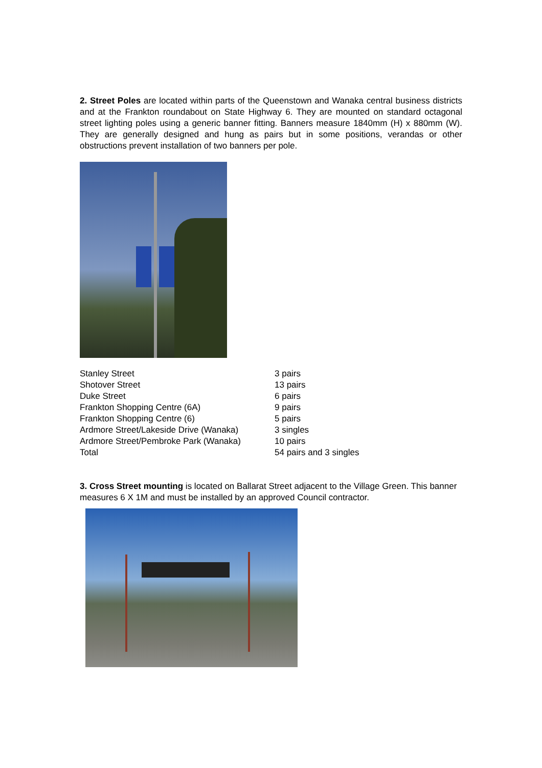2. Street Poles are located within parts of the Queenstown and Wanaka central business districts and at the Frankton roundabout on State Highway 6. They are mounted on standard octagonal street lighting poles using a generic banner fitting. Banners measure 1840mm (H) x 880mm (W). They are generally designed and hung as pairs but in some positions, verandas or other obstructions prevent installation of two banners per pole.
| Stanley Street | 3 pairs |
| Shotover Street | 13 pairs |
| Duke Street | 6 pairs |
| Frankton Shopping Centre (6A) | 9 pairs |
| Frankton Shopping Centre (6) | 5 pairs |
| Ardmore Street/Lakeside Drive (Wanaka) | 3 singles |
| Ardmore Street/Pembroke Park (Wanaka) | 10 pairs |
| Total | 54 pairs and 3 singles |
3. Cross Street mounting is located on Ballarat Street adjacent to the Village Green. This banner measures 6 X 1M and must be installed by an approved Council contractor.